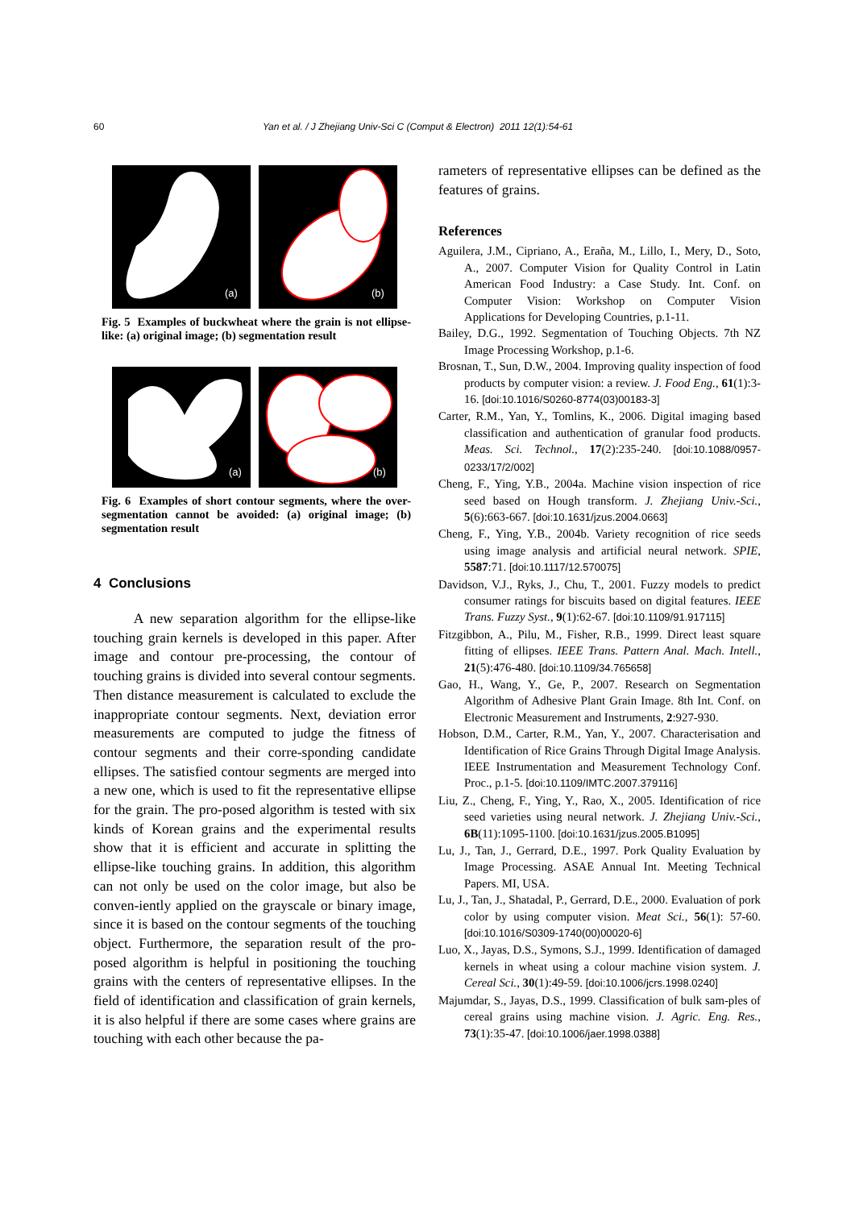60 Yan et al. / J Zhejiang Univ-Sci C (Comput & Electron) 2011 12(1):54-61
(a)
(b)
Fig. 5 Examples of buckwheat where the grain is not ellipse-like: (a) original image; (b) segmentation result
(a)
(b)
Fig. 6 Examples of short contour segments, where the over-segmentation cannot be avoided: (a) original image; (b) segmentation result
4 Conclusions
A new separation algorithm for the ellipse-like touching grain kernels is developed in this paper. After image and contour pre-processing, the contour of touching grains is divided into several contour segments. Then distance measurement is calculated to exclude the inappropriate contour segments. Next, deviation error measurements are computed to judge the fitness of contour segments and their corre-sponding candidate ellipses. The satisfied contour segments are merged into a new one, which is used to fit the representative ellipse for the grain. The pro-posed algorithm is tested with six kinds of Korean grains and the experimental results show that it is efficient and accurate in splitting the ellipse-like touching grains. In addition, this algorithm can not only be used on the color image, but also be conven-iently applied on the grayscale or binary image, since it is based on the contour segments of the touching object. Furthermore, the separation result of the pro-posed algorithm is helpful in positioning the touching grains with the centers of representative ellipses. In the field of identification and classification of grain kernels, it is also helpful if there are some cases where grains are touching with each other because the pa-
rameters of representative ellipses can be defined as the features of grains.
References
Aguilera, J.M., Cipriano, A., Eraña, M., Lillo, I., Mery, D., Soto, A., 2007. Computer Vision for Quality Control in Latin American Food Industry: a Case Study. Int. Conf. on Computer Vision: Workshop on Computer Vision Applications for Developing Countries, p.1-11.
Bailey, D.G., 1992. Segmentation of Touching Objects. 7th NZ Image Processing Workshop, p.1-6.
Brosnan, T., Sun, D.W., 2004. Improving quality inspection of food products by computer vision: a review. J. Food Eng., 61(1):3-16. [doi:10.1016/S0260-8774(03)00183-3]
Carter, R.M., Yan, Y., Tomlins, K., 2006. Digital imaging based classification and authentication of granular food products. Meas. Sci. Technol., 17(2):235-240. [doi:10.1088/0957-0233/17/2/002]
Cheng, F., Ying, Y.B., 2004a. Machine vision inspection of rice seed based on Hough transform. J. Zhejiang Univ.-Sci., 5(6):663-667. [doi:10.1631/jzus.2004.0663]
Cheng, F., Ying, Y.B., 2004b. Variety recognition of rice seeds using image analysis and artificial neural network. SPIE, 5587:71. [doi:10.1117/12.570075]
Davidson, V.J., Ryks, J., Chu, T., 2001. Fuzzy models to predict consumer ratings for biscuits based on digital features. IEEE Trans. Fuzzy Syst., 9(1):62-67. [doi:10.1109/91.917115]
Fitzgibbon, A., Pilu, M., Fisher, R.B., 1999. Direct least square fitting of ellipses. IEEE Trans. Pattern Anal. Mach. Intell., 21(5):476-480. [doi:10.1109/34.765658]
Gao, H., Wang, Y., Ge, P., 2007. Research on Segmentation Algorithm of Adhesive Plant Grain Image. 8th Int. Conf. on Electronic Measurement and Instruments, 2:927-930.
Hobson, D.M., Carter, R.M., Yan, Y., 2007. Characterisation and Identification of Rice Grains Through Digital Image Analysis. IEEE Instrumentation and Measurement Technology Conf. Proc., p.1-5. [doi:10.1109/IMTC.2007.379116]
Liu, Z., Cheng, F., Ying, Y., Rao, X., 2005. Identification of rice seed varieties using neural network. J. Zhejiang Univ.-Sci., 6B(11):1095-1100. [doi:10.1631/jzus.2005.B1095]
Lu, J., Tan, J., Gerrard, D.E., 1997. Pork Quality Evaluation by Image Processing. ASAE Annual Int. Meeting Technical Papers. MI, USA.
Lu, J., Tan, J., Shatadal, P., Gerrard, D.E., 2000. Evaluation of pork color by using computer vision. Meat Sci., 56(1): 57-60. [doi:10.1016/S0309-1740(00)00020-6]
Luo, X., Jayas, D.S., Symons, S.J., 1999. Identification of damaged kernels in wheat using a colour machine vision system. J. Cereal Sci., 30(1):49-59. [doi:10.1006/jcrs.1998.0240]
Majumdar, S., Jayas, D.S., 1999. Classification of bulk sam-ples of cereal grains using machine vision. J. Agric. Eng. Res., 73(1):35-47. [doi:10.1006/jaer.1998.0388]